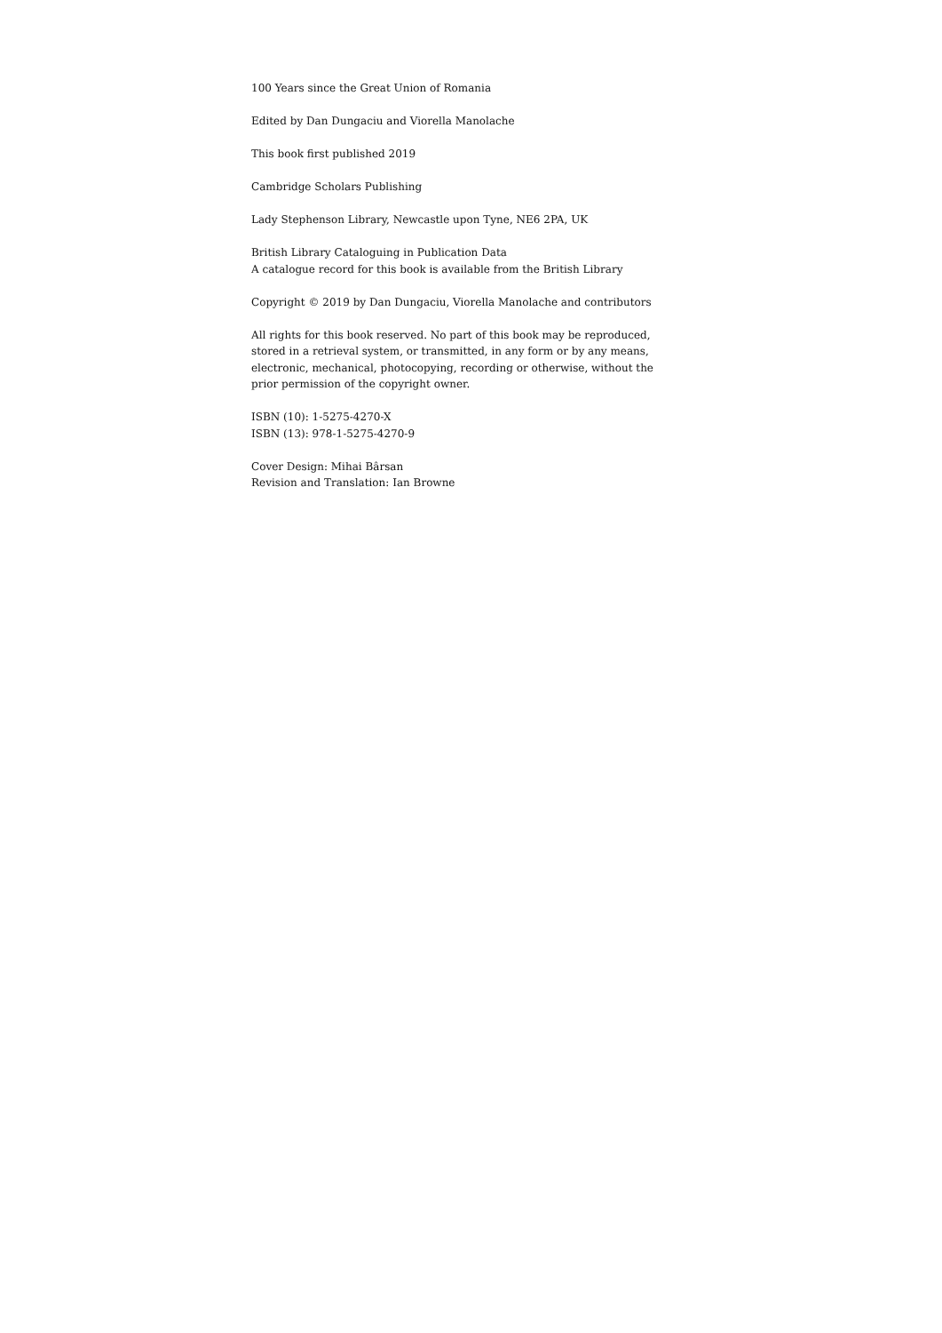100 Years since the Great Union of Romania
Edited by Dan Dungaciu and Viorella Manolache
This book first published 2019
Cambridge Scholars Publishing
Lady Stephenson Library, Newcastle upon Tyne, NE6 2PA, UK
British Library Cataloguing in Publication Data
A catalogue record for this book is available from the British Library
Copyright © 2019 by Dan Dungaciu, Viorella Manolache and contributors
All rights for this book reserved. No part of this book may be reproduced, stored in a retrieval system, or transmitted, in any form or by any means, electronic, mechanical, photocopying, recording or otherwise, without the prior permission of the copyright owner.
ISBN (10): 1-5275-4270-X
ISBN (13): 978-1-5275-4270-9
Cover Design: Mihai Bârsan
Revision and Translation: Ian Browne